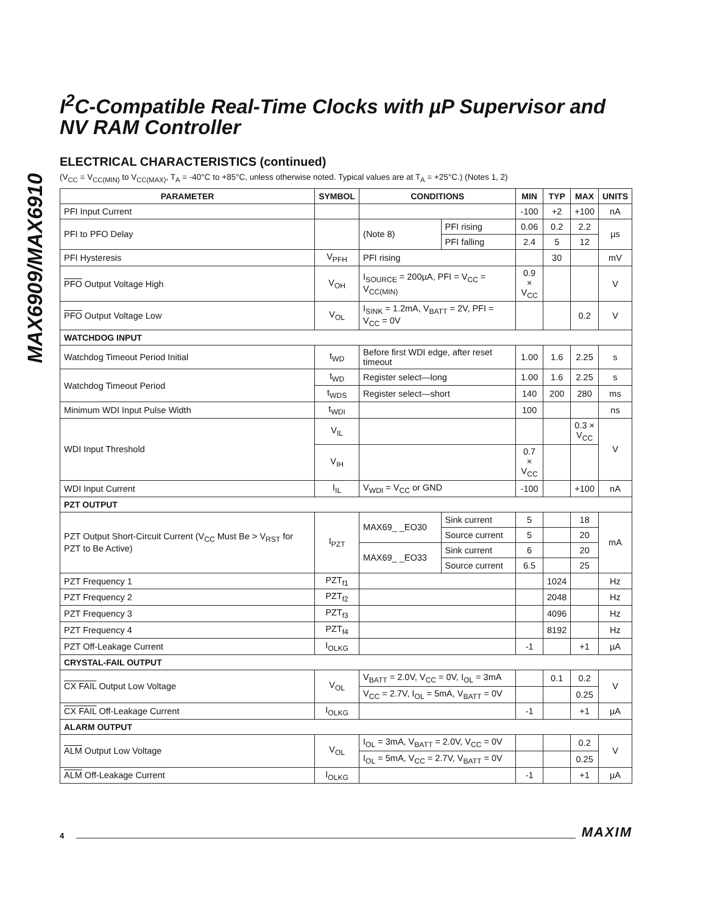MAX6909/MAX6910
I<sup>2</sup>C-Compatible Real-Time Clocks with µP Supervisor and NV RAM Controller
ELECTRICAL CHARACTERISTICS (continued)
(V<sub>CC</sub> = V<sub>CC(MIN)</sub> to V<sub>CC(MAX)</sub>, T<sub>A</sub> = -40°C to +85°C, unless otherwise noted. Typical values are at T<sub>A</sub> = +25°C.) (Notes 1, 2)
| PARAMETER | SYMBOL | CONDITIONS | | MIN | TYP | MAX | UNITS |
| --- | --- | --- | --- | --- | --- | --- | --- |
| PFI Input Current | | | | -100 | +2 | +100 | nA |
| PFI to PFO Delay | | (Note 8) | PFI rising | 0.06 | 0.2 | 2.2 | µs |
| | | | PFI falling | 2.4 | 5 | 12 | |
| PFI Hysteresis | V<sub>PFH</sub> | PFI rising | | | 30 | | mV |
| PFO Output Voltage High | V<sub>OH</sub> | I<sub>SOURCE</sub> = 200µA, PFI = V<sub>CC</sub> = V<sub>CC(MIN)</sub> | | 0.9 × V<sub>CC</sub> | | | V |
| PFO Output Voltage Low | V<sub>OL</sub> | I<sub>SINK</sub> = 1.2mA, V<sub>BATT</sub> = 2V, PFI = V<sub>CC</sub> = 0V | | | | 0.2 | V |
| WATCHDOG INPUT | | | | | | | |
| Watchdog Timeout Period Initial | t<sub>WD</sub> | Before first WDI edge, after reset timeout | | 1.00 | 1.6 | 2.25 | s |
| Watchdog Timeout Period | t<sub>WD</sub> | Register select—long | | 1.00 | 1.6 | 2.25 | s |
| | t<sub>WDS</sub> | Register select—short | | 140 | 200 | 280 | ms |
| Minimum WDI Input Pulse Width | t<sub>WDI</sub> | | | 100 | | | ns |
| WDI Input Threshold | V<sub>IL</sub> | | | | | 0.3 × V<sub>CC</sub> | V |
| | V<sub>IH</sub> | | | 0.7 × V<sub>CC</sub> | | | |
| WDI Input Current | I<sub>IL</sub> | V<sub>WDI</sub> = V<sub>CC</sub> or GND | | -100 | | +100 | nA |
| PZT OUTPUT | | | | | | | |
| PZT Output Short-Circuit Current (V<sub>CC</sub> Must Be > V<sub>RST</sub> for PZT to Be Active) | I<sub>PZT</sub> | MAX69_ _EO30 | Sink current | 5 | | 18 | mA |
| | | | Source current | 5 | | 20 | |
| | | MAX69_ _EO33 | Sink current | 6 | | 20 | |
| | | | Source current | 6.5 | | 25 | |
| PZT Frequency 1 | PZT<sub>f1</sub> | | | | 1024 | | Hz |
| PZT Frequency 2 | PZT<sub>f2</sub> | | | | 2048 | | Hz |
| PZT Frequency 3 | PZT<sub>f3</sub> | | | | 4096 | | Hz |
| PZT Frequency 4 | PZT<sub>f4</sub> | | | | 8192 | | Hz |
| PZT Off-Leakage Current | I<sub>OLKG</sub> | | | -1 | | +1 | µA |
| CRYSTAL-FAIL OUTPUT | | | | | | | |
| CX FAIL Output Low Voltage | V<sub>OL</sub> | V<sub>BATT</sub> = 2.0V, V<sub>CC</sub> = 0V, I<sub>OL</sub> = 3mA | | | 0.1 | 0.2 | V |
| | | V<sub>CC</sub> = 2.7V, I<sub>OL</sub> = 5mA, V<sub>BATT</sub> = 0V | | | | 0.25 | |
| CX FAIL Off-Leakage Current | I<sub>OLKG</sub> | | | -1 | | +1 | µA |
| ALARM OUTPUT | | | | | | | |
| ALM Output Low Voltage | V<sub>OL</sub> | I<sub>OL</sub> = 3mA, V<sub>BATT</sub> = 2.0V, V<sub>CC</sub> = 0V | | | | 0.2 | V |
| | | I<sub>OL</sub> = 5mA, V<sub>CC</sub> = 2.7V, V<sub>BATT</sub> = 0V | | | | 0.25 | |
| ALM Off-Leakage Current | I<sub>OLKG</sub> | | | -1 | | +1 | µA |
4 MAXIM